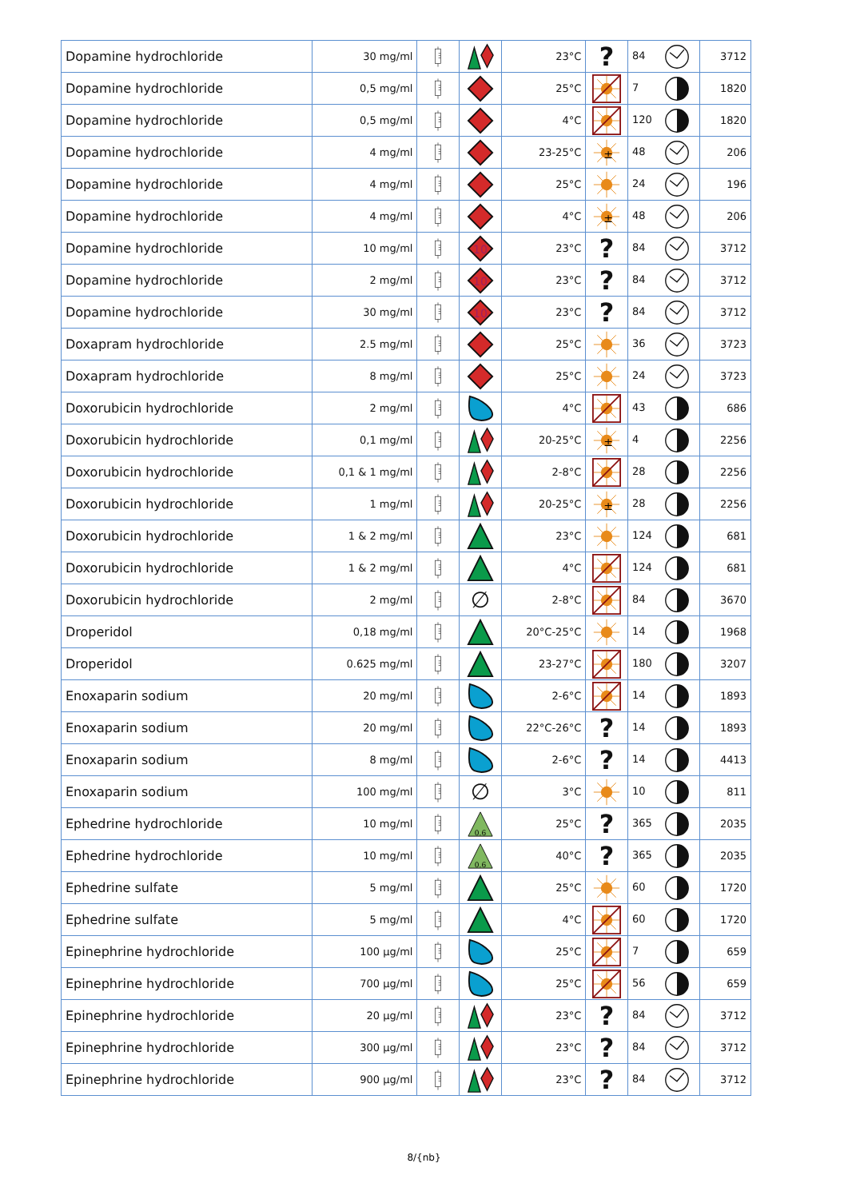| Dopamine hydrochloride | 30 mg/ml | | | 23°C | ? | 84 | 3712 |
| Dopamine hydrochloride | 0,5 mg/ml | | | 25°C | | 7 | 1820 |
| Dopamine hydrochloride | 0,5 mg/ml | | | 4°C | | 120 | 1820 |
| Dopamine hydrochloride | 4 mg/ml | | | 23-25°C | ± | 48 | 206 |
| Dopamine hydrochloride | 4 mg/ml | | | 25°C | | 24 | 196 |
| Dopamine hydrochloride | 4 mg/ml | | | 4°C | ± | 48 | 206 |
| Dopamine hydrochloride | 10 mg/ml | | 10 | 23°C | ? | 84 | 3712 |
| Dopamine hydrochloride | 2 mg/ml | | 10 | 23°C | ? | 84 | 3712 |
| Dopamine hydrochloride | 30 mg/ml | | 10 | 23°C | ? | 84 | 3712 |
| Doxapram hydrochloride | 2.5 mg/ml | | | 25°C | | 36 | 3723 |
| Doxapram hydrochloride | 8 mg/ml | | | 25°C | | 24 | 3723 |
| Doxorubicin hydrochloride | 2 mg/ml | | | 4°C | | 43 | 686 |
| Doxorubicin hydrochloride | 0,1 mg/ml | | | 20-25°C | ± | 4 | 2256 |
| Doxorubicin hydrochloride | 0,1 & 1 mg/ml | | | 2-8°C | | 28 | 2256 |
| Doxorubicin hydrochloride | 1 mg/ml | | | 20-25°C | ± | 28 | 2256 |
| Doxorubicin hydrochloride | 1 & 2 mg/ml | | | 23°C | | 124 | 681 |
| Doxorubicin hydrochloride | 1 & 2 mg/ml | | | 4°C | | 124 | 681 |
| Doxorubicin hydrochloride | 2 mg/ml | | ∅ | 2-8°C | | 84 | 3670 |
| Droperidol | 0,18 mg/ml | | | 20°C-25°C | | 14 | 1968 |
| Droperidol | 0.625 mg/ml | | | 23-27°C | | 180 | 3207 |
| Enoxaparin sodium | 20 mg/ml | | | 2-6°C | | 14 | 1893 |
| Enoxaparin sodium | 20 mg/ml | | | 22°C-26°C | ? | 14 | 1893 |
| Enoxaparin sodium | 8 mg/ml | | | 2-6°C | ? | 14 | 4413 |
| Enoxaparin sodium | 100 mg/ml | | ∅ | 3°C | | 10 | 811 |
| Ephedrine hydrochloride | 10 mg/ml | | 0.6 | 25°C | ? | 365 | 2035 |
| Ephedrine hydrochloride | 10 mg/ml | | 0.6 | 40°C | ? | 365 | 2035 |
| Ephedrine sulfate | 5 mg/ml | | | 25°C | | 60 | 1720 |
| Ephedrine sulfate | 5 mg/ml | | | 4°C | | 60 | 1720 |
| Epinephrine hydrochloride | 100 µg/ml | | | 25°C | | 7 | 659 |
| Epinephrine hydrochloride | 700 µg/ml | | | 25°C | | 56 | 659 |
| Epinephrine hydrochloride | 20 µg/ml | | | 23°C | ? | 84 | 3712 |
| Epinephrine hydrochloride | 300 µg/ml | | | 23°C | ? | 84 | 3712 |
| Epinephrine hydrochloride | 900 µg/ml | | | 23°C | ? | 84 | 3712 |
8/{nb}